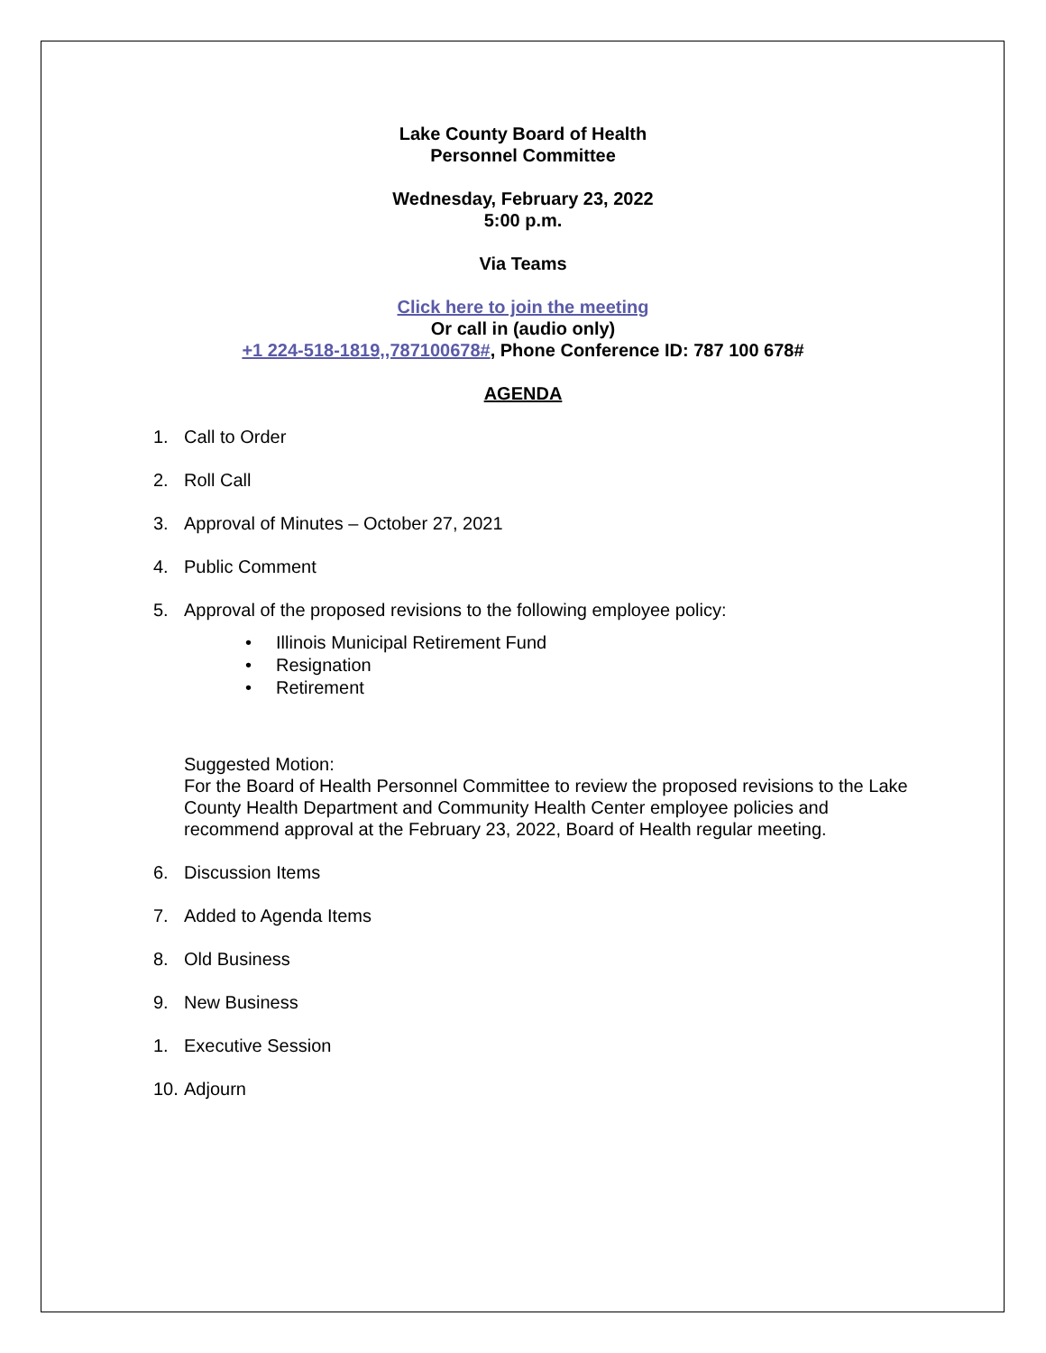Lake County Board of Health
Personnel Committee
Wednesday, February 23, 2022
5:00 p.m.
Via Teams
Click here to join the meeting
Or call in (audio only)
+1 224-518-1819,,787100678#, Phone Conference ID: 787 100 678#
AGENDA
1. Call to Order
2. Roll Call
3. Approval of Minutes – October 27, 2021
4. Public Comment
5. Approval of the proposed revisions to the following employee policy:
• Illinois Municipal Retirement Fund
• Resignation
• Retirement
Suggested Motion:
For the Board of Health Personnel Committee to review the proposed revisions to the Lake County Health Department and Community Health Center employee policies and recommend approval at the February 23, 2022, Board of Health regular meeting.
6. Discussion Items
7. Added to Agenda Items
8. Old Business
9. New Business
1. Executive Session
10. Adjourn